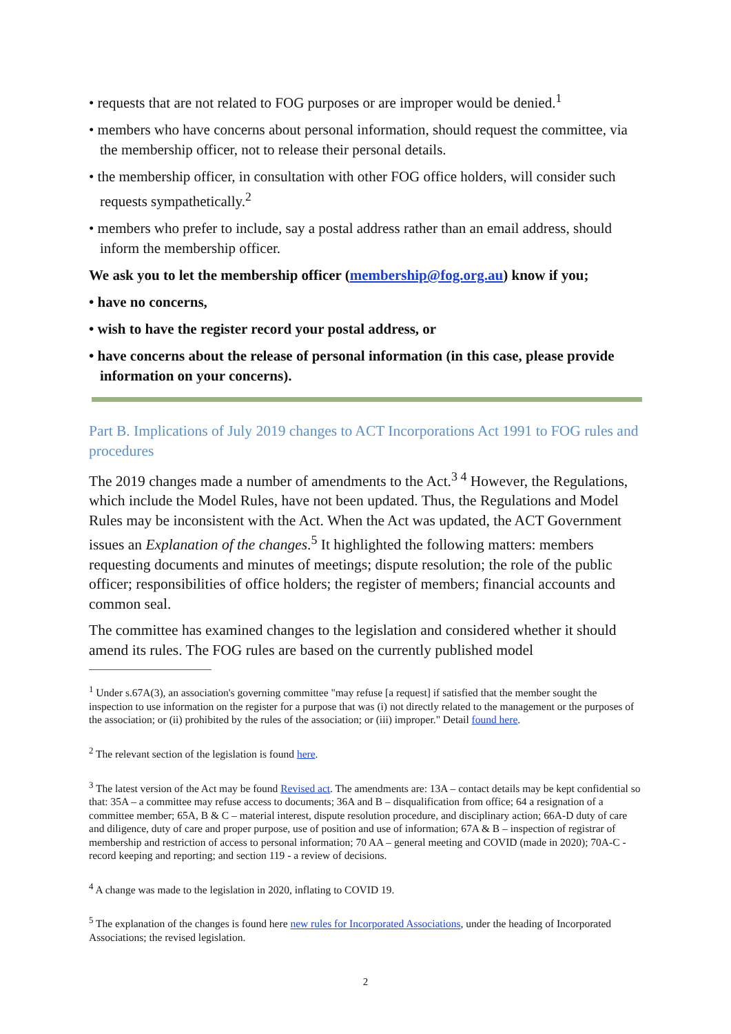• requests that are not related to FOG purposes or are improper would be denied.<sup>1</sup>
• members who have concerns about personal information, should request the committee, via the membership officer, not to release their personal details.
• the membership officer, in consultation with other FOG office holders, will consider such requests sympathetically.<sup>2</sup>
• members who prefer to include, say a postal address rather than an email address, should inform the membership officer.
We ask you to let the membership officer (membership@fog.org.au) know if you;
• have no concerns,
• wish to have the register record your postal address, or
• have concerns about the release of personal information (in this case, please provide information on your concerns).
Part B. Implications of July 2019 changes to ACT Incorporations Act 1991 to FOG rules and procedures
The 2019 changes made a number of amendments to the Act.<sup>3 4</sup> However, the Regulations, which include the Model Rules, have not been updated. Thus, the Regulations and Model Rules may be inconsistent with the Act. When the Act was updated, the ACT Government issues an Explanation of the changes.<sup>5</sup> It highlighted the following matters: members requesting documents and minutes of meetings; dispute resolution; the role of the public officer; responsibilities of office holders; the register of members; financial accounts and common seal.
The committee has examined changes to the legislation and considered whether it should amend its rules. The FOG rules are based on the currently published model
<sup>1</sup> Under s.67A(3), an association's governing committee "may refuse [a request] if satisfied that the member sought the inspection to use information on the register for a purpose that was (i) not directly related to the management or the purposes of the association; or (ii) prohibited by the rules of the association; or (iii) improper." Detail found here.
<sup>2</sup> The relevant section of the legislation is found here.
<sup>3</sup> The latest version of the Act may be found Revised act. The amendments are: 13A – contact details may be kept confidential so that: 35A – a committee may refuse access to documents; 36A and B – disqualification from office; 64 a resignation of a committee member; 65A, B & C – material interest, dispute resolution procedure, and disciplinary action; 66A-D duty of care and diligence, duty of care and proper purpose, use of position and use of information; 67A & B – inspection of registrar of membership and restriction of access to personal information; 70 AA – general meeting and COVID (made in 2020); 70A-C - record keeping and reporting; and section 119 - a review of decisions.
<sup>4</sup> A change was made to the legislation in 2020, inflating to COVID 19.
<sup>5</sup> The explanation of the changes is found here new rules for Incorporated Associations, under the heading of Incorporated Associations; the revised legislation.
2